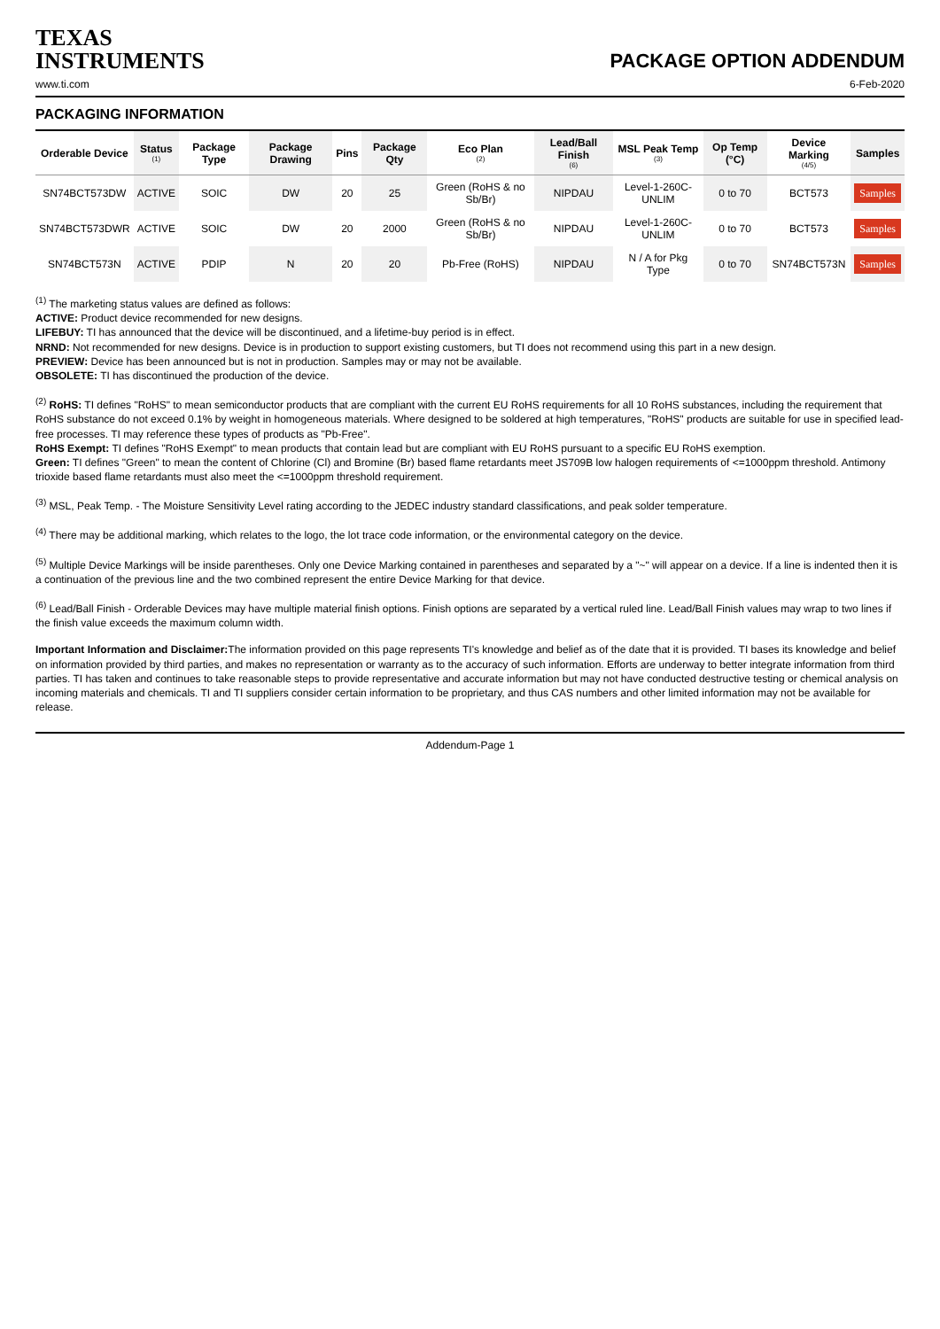TEXAS
INSTRUMENTS
PACKAGE OPTION ADDENDUM
www.ti.com 6-Feb-2020
PACKAGING INFORMATION
| Orderable Device | Status (1) | Package Type | Package Drawing | Pins | Package Qty | Eco Plan (2) | Lead/Ball Finish (6) | MSL Peak Temp (3) | Op Temp (°C) | Device Marking (4/5) | Samples |
| --- | --- | --- | --- | --- | --- | --- | --- | --- | --- | --- | --- |
| SN74BCT573DW | ACTIVE | SOIC | DW | 20 | 25 | Green (RoHS & no Sb/Br) | NIPDAU | Level-1-260C-UNLIM | 0 to 70 | BCT573 | Samples |
| SN74BCT573DWR | ACTIVE | SOIC | DW | 20 | 2000 | Green (RoHS & no Sb/Br) | NIPDAU | Level-1-260C-UNLIM | 0 to 70 | BCT573 | Samples |
| SN74BCT573N | ACTIVE | PDIP | N | 20 | 20 | Pb-Free (RoHS) | NIPDAU | N / A for Pkg Type | 0 to 70 | SN74BCT573N | Samples |
<sup>(1)</sup> The marketing status values are defined as follows:
ACTIVE: Product device recommended for new designs.
LIFEBUY: TI has announced that the device will be discontinued, and a lifetime-buy period is in effect.
NRND: Not recommended for new designs. Device is in production to support existing customers, but TI does not recommend using this part in a new design.
PREVIEW: Device has been announced but is not in production. Samples may or may not be available.
OBSOLETE: TI has discontinued the production of the device.
<sup>(2)</sup> RoHS: TI defines "RoHS" to mean semiconductor products that are compliant with the current EU RoHS requirements for all 10 RoHS substances, including the requirement that RoHS substance do not exceed 0.1% by weight in homogeneous materials. Where designed to be soldered at high temperatures, "RoHS" products are suitable for use in specified lead-free processes. TI may reference these types of products as "Pb-Free".
RoHS Exempt: TI defines "RoHS Exempt" to mean products that contain lead but are compliant with EU RoHS pursuant to a specific EU RoHS exemption.
Green: TI defines "Green" to mean the content of Chlorine (Cl) and Bromine (Br) based flame retardants meet JS709B low halogen requirements of <=1000ppm threshold. Antimony trioxide based flame retardants must also meet the <=1000ppm threshold requirement.
<sup>(3)</sup> MSL, Peak Temp. - The Moisture Sensitivity Level rating according to the JEDEC industry standard classifications, and peak solder temperature.
<sup>(4)</sup> There may be additional marking, which relates to the logo, the lot trace code information, or the environmental category on the device.
<sup>(5)</sup> Multiple Device Markings will be inside parentheses. Only one Device Marking contained in parentheses and separated by a "~" will appear on a device. If a line is indented then it is a continuation of the previous line and the two combined represent the entire Device Marking for that device.
<sup>(6)</sup> Lead/Ball Finish - Orderable Devices may have multiple material finish options. Finish options are separated by a vertical ruled line. Lead/Ball Finish values may wrap to two lines if the finish value exceeds the maximum column width.
Important Information and Disclaimer: The information provided on this page represents TI's knowledge and belief as of the date that it is provided. TI bases its knowledge and belief on information provided by third parties, and makes no representation or warranty as to the accuracy of such information. Efforts are underway to better integrate information from third parties. TI has taken and continues to take reasonable steps to provide representative and accurate information but may not have conducted destructive testing or chemical analysis on incoming materials and chemicals. TI and TI suppliers consider certain information to be proprietary, and thus CAS numbers and other limited information may not be available for release.
Addendum-Page 1